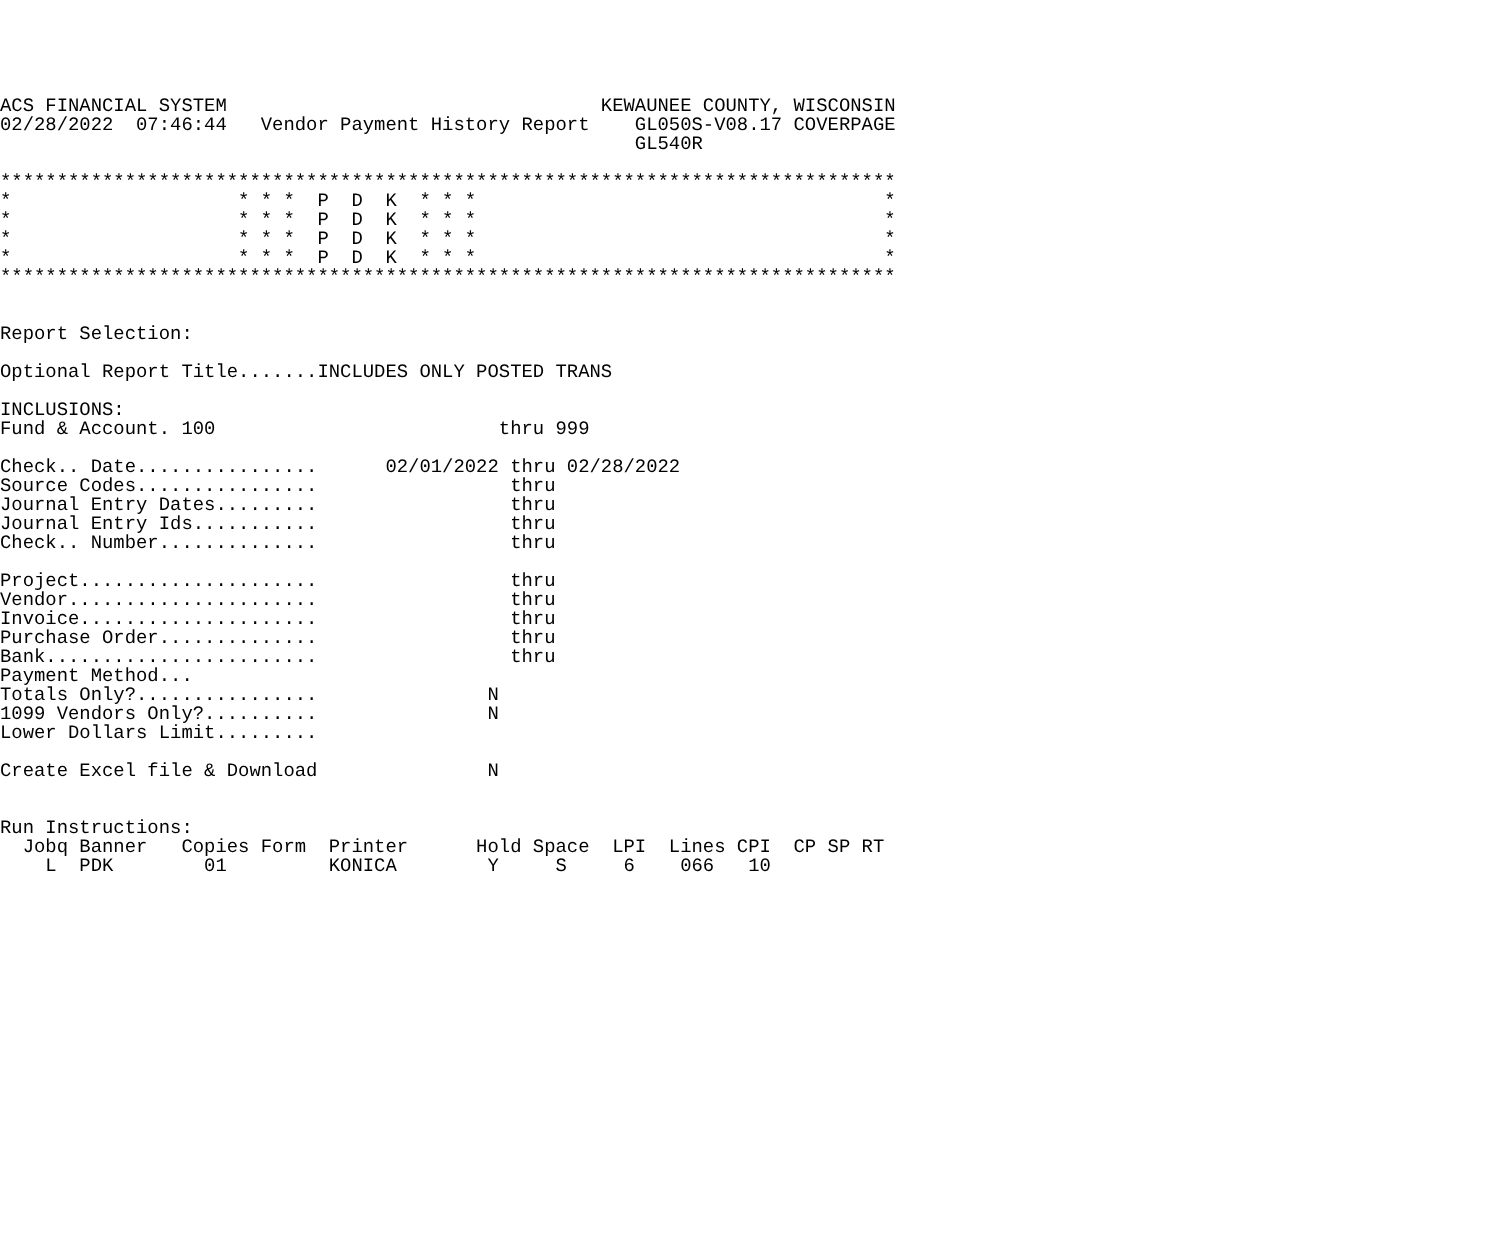ACS FINANCIAL SYSTEM                                 KEWAUNEE COUNTY, WISCONSIN
02/28/2022  07:46:44   Vendor Payment History Report    GL050S-V08.17 COVERPAGE
                                                        GL540R

*******************************************************************************
*                    * * *  P  D  K  * * *                                    *
*                    * * *  P  D  K  * * *                                    *
*                    * * *  P  D  K  * * *                                    *
*                    * * *  P  D  K  * * *                                    *
*******************************************************************************


Report Selection:

Optional Report Title.......INCLUDES ONLY POSTED TRANS

INCLUSIONS:
Fund & Account. 100                         thru 999

Check.. Date................      02/01/2022 thru 02/28/2022
Source Codes................                 thru
Journal Entry Dates.........                 thru
Journal Entry Ids...........                 thru
Check.. Number..............                 thru

Project.....................                 thru
Vendor......................                 thru
Invoice.....................                 thru
Purchase Order..............                 thru
Bank........................                 thru
Payment Method...
Totals Only?................               N
1099 Vendors Only?..........               N
Lower Dollars Limit.........

Create Excel file & Download               N


Run Instructions:
  Jobq Banner   Copies Form  Printer      Hold Space  LPI  Lines CPI  CP SP RT
    L  PDK        01         KONICA        Y     S     6    066   10